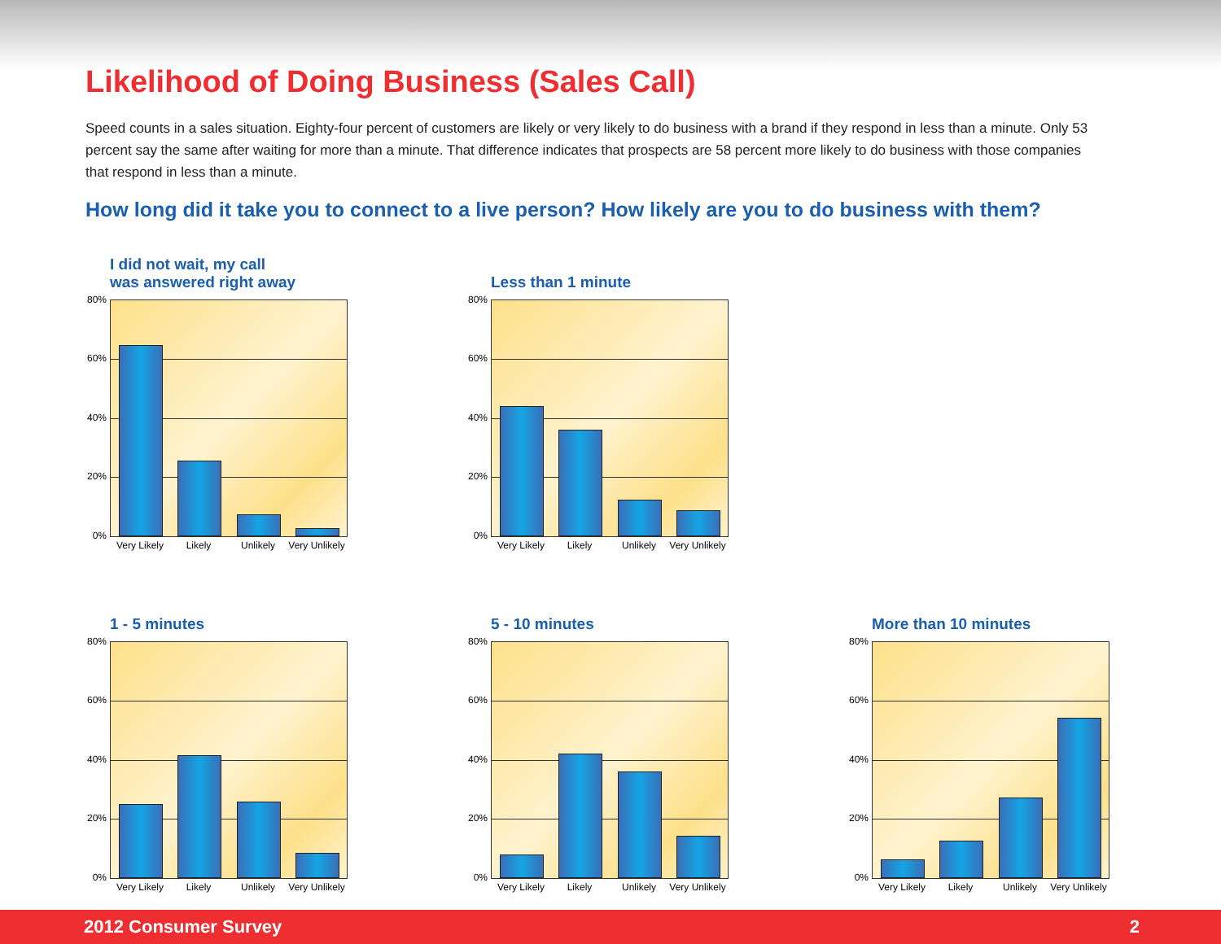Likelihood of Doing Business (Sales Call)
Speed counts in a sales situation. Eighty-four percent of customers are likely or very likely to do business with a brand if they respond in less than a minute. Only 53 percent say the same after waiting for more than a minute. That difference indicates that prospects are 58 percent more likely to do business with those companies that respond in less than a minute.
How long did it take you to connect to a live person? How likely are you to do business with them?
I did not wait, my call
was answered right away
80%
60%
40%
20%
0%
Very Likely Likely Unlikely Very Unlikely
Less than 1 minute
80%
60%
40%
20%
0%
Very Likely Likely Unlikely Very Unlikely
1 - 5 minutes
80%
60%
40%
20%
0%
Very Likely Likely Unlikely Very Unlikely
5 - 10 minutes
80%
60%
40%
20%
0%
Very Likely Likely Unlikely Very Unlikely
More than 10 minutes
80%
60%
40%
20%
0%
Very Likely Likely Unlikely Very Unlikely
2012 Consumer Survey 2